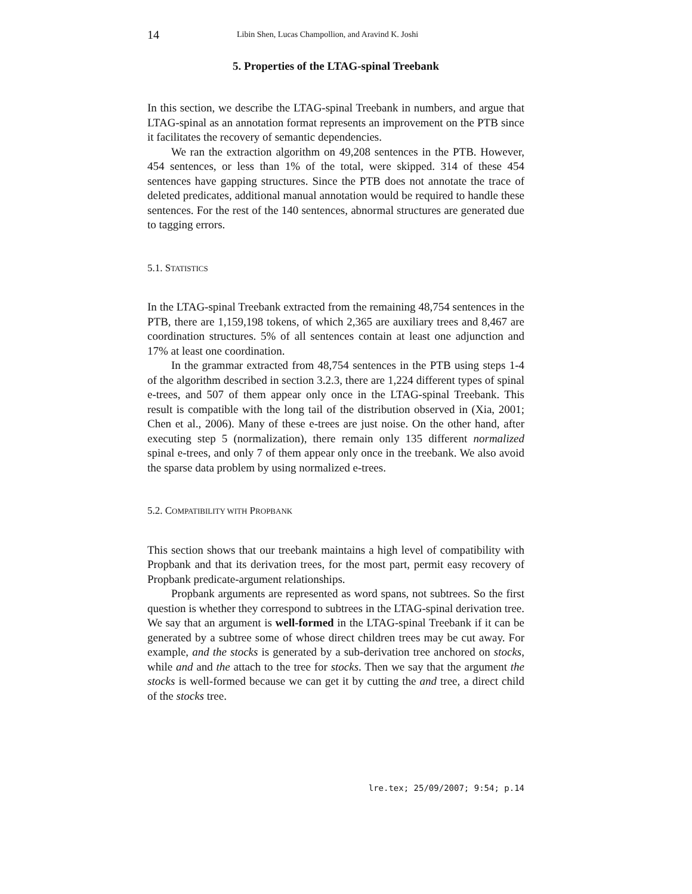14 Libin Shen, Lucas Champollion, and Aravind K. Joshi
5. Properties of the LTAG-spinal Treebank
In this section, we describe the LTAG-spinal Treebank in numbers, and argue that LTAG-spinal as an annotation format represents an improvement on the PTB since it facilitates the recovery of semantic dependencies.
We ran the extraction algorithm on 49,208 sentences in the PTB. However, 454 sentences, or less than 1% of the total, were skipped. 314 of these 454 sentences have gapping structures. Since the PTB does not annotate the trace of deleted predicates, additional manual annotation would be required to handle these sentences. For the rest of the 140 sentences, abnormal structures are generated due to tagging errors.
5.1. STATISTICS
In the LTAG-spinal Treebank extracted from the remaining 48,754 sentences in the PTB, there are 1,159,198 tokens, of which 2,365 are auxiliary trees and 8,467 are coordination structures. 5% of all sentences contain at least one adjunction and 17% at least one coordination.
In the grammar extracted from 48,754 sentences in the PTB using steps 1-4 of the algorithm described in section 3.2.3, there are 1,224 different types of spinal e-trees, and 507 of them appear only once in the LTAG-spinal Treebank. This result is compatible with the long tail of the distribution observed in (Xia, 2001; Chen et al., 2006). Many of these e-trees are just noise. On the other hand, after executing step 5 (normalization), there remain only 135 different normalized spinal e-trees, and only 7 of them appear only once in the treebank. We also avoid the sparse data problem by using normalized e-trees.
5.2. COMPATIBILITY WITH PROPBANK
This section shows that our treebank maintains a high level of compatibility with Propbank and that its derivation trees, for the most part, permit easy recovery of Propbank predicate-argument relationships.
Propbank arguments are represented as word spans, not subtrees. So the first question is whether they correspond to subtrees in the LTAG-spinal derivation tree. We say that an argument is well-formed in the LTAG-spinal Treebank if it can be generated by a subtree some of whose direct children trees may be cut away. For example, and the stocks is generated by a sub-derivation tree anchored on stocks, while and and the attach to the tree for stocks. Then we say that the argument the stocks is well-formed because we can get it by cutting the and tree, a direct child of the stocks tree.
lre.tex; 25/09/2007; 9:54; p.14